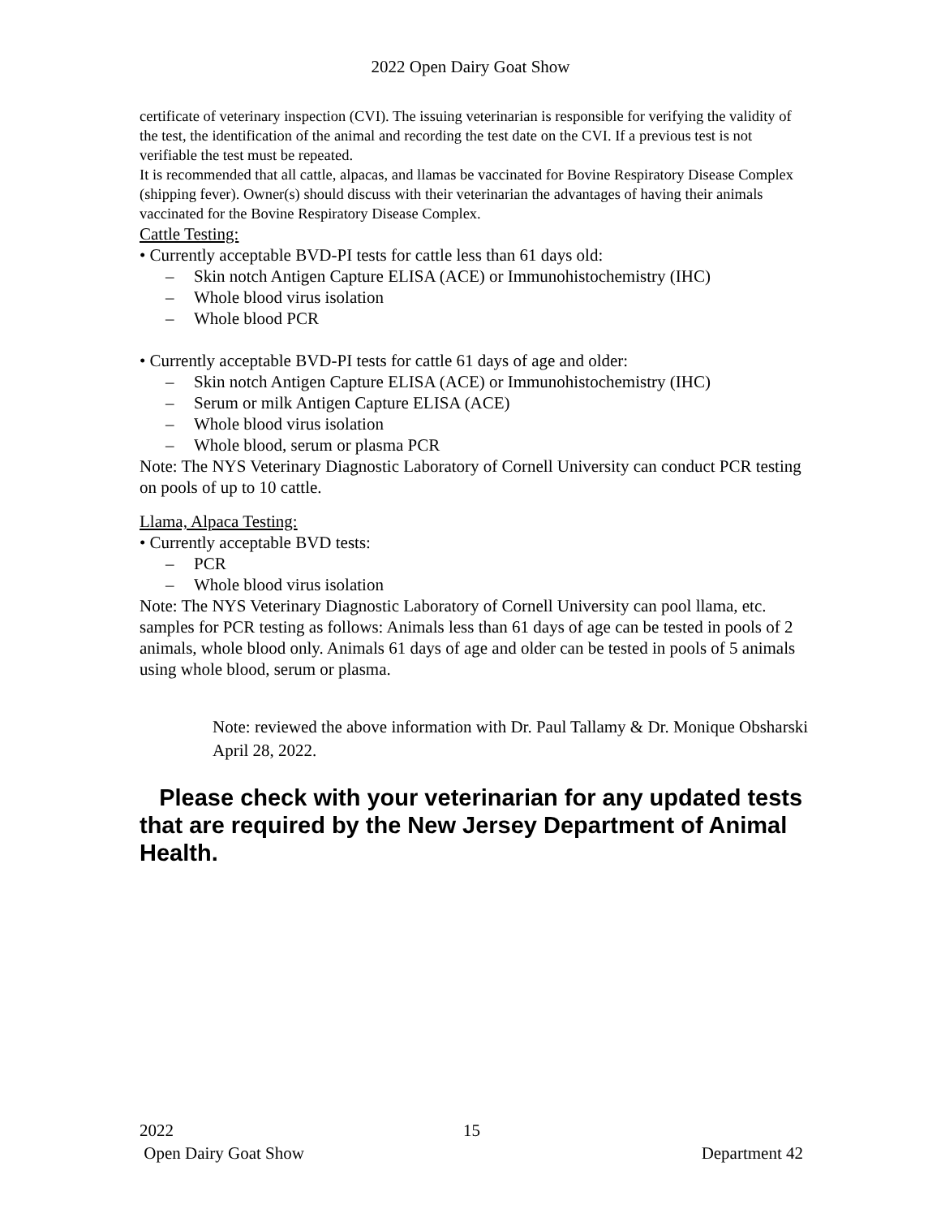2022 Open Dairy Goat Show
certificate of veterinary inspection (CVI). The issuing veterinarian is responsible for verifying the validity of the test, the identification of the animal and recording the test date on the CVI. If a previous test is not verifiable the test must be repeated.
It is recommended that all cattle, alpacas, and llamas be vaccinated for Bovine Respiratory Disease Complex (shipping fever). Owner(s) should discuss with their veterinarian the advantages of having their animals vaccinated for the Bovine Respiratory Disease Complex.
Cattle Testing:
• Currently acceptable BVD-PI tests for cattle less than 61 days old:
– Skin notch Antigen Capture ELISA (ACE) or Immunohistochemistry (IHC)
– Whole blood virus isolation
– Whole blood PCR
• Currently acceptable BVD-PI tests for cattle 61 days of age and older:
– Skin notch Antigen Capture ELISA (ACE) or Immunohistochemistry (IHC)
– Serum or milk Antigen Capture ELISA (ACE)
– Whole blood virus isolation
– Whole blood, serum or plasma PCR
Note: The NYS Veterinary Diagnostic Laboratory of Cornell University can conduct PCR testing on pools of up to 10 cattle.
Llama, Alpaca Testing:
• Currently acceptable BVD tests:
– PCR
– Whole blood virus isolation
Note: The NYS Veterinary Diagnostic Laboratory of Cornell University can pool llama, etc. samples for PCR testing as follows: Animals less than 61 days of age can be tested in pools of 2 animals, whole blood only. Animals 61 days of age and older can be tested in pools of 5 animals using whole blood, serum or plasma.
Note: reviewed the above information with Dr. Paul Tallamy & Dr. Monique Obsharski April 28, 2022.
Please check with your veterinarian for any updated tests that are required by the New Jersey Department of Animal Health.
2022 15
Open Dairy Goat Show Department 42